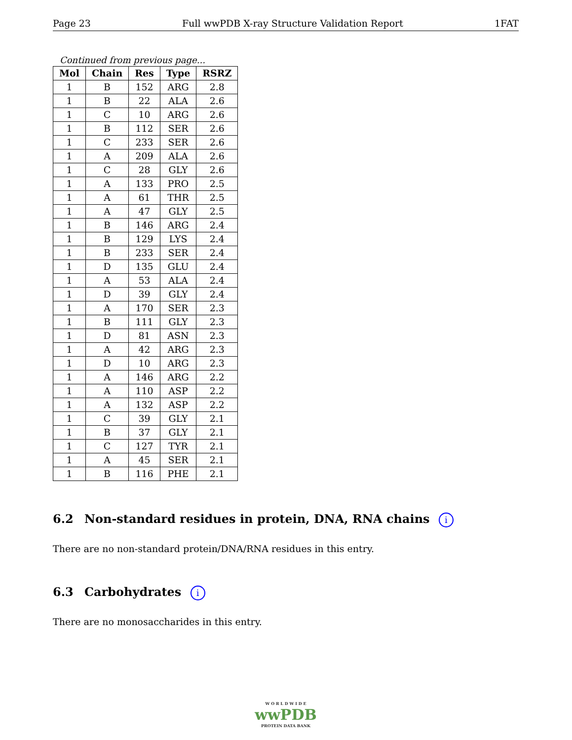Page 23 Full wwPDB X-ray Structure Validation Report 1FAT
Continued from previous page...
| Mol | Chain | Res | Type | RSRZ |
| --- | --- | --- | --- | --- |
| 1 | B | 152 | ARG | 2.8 |
| 1 | B | 22 | ALA | 2.6 |
| 1 | C | 10 | ARG | 2.6 |
| 1 | B | 112 | SER | 2.6 |
| 1 | C | 233 | SER | 2.6 |
| 1 | A | 209 | ALA | 2.6 |
| 1 | C | 28 | GLY | 2.6 |
| 1 | A | 133 | PRO | 2.5 |
| 1 | A | 61 | THR | 2.5 |
| 1 | A | 47 | GLY | 2.5 |
| 1 | B | 146 | ARG | 2.4 |
| 1 | B | 129 | LYS | 2.4 |
| 1 | B | 233 | SER | 2.4 |
| 1 | D | 135 | GLU | 2.4 |
| 1 | A | 53 | ALA | 2.4 |
| 1 | D | 39 | GLY | 2.4 |
| 1 | A | 170 | SER | 2.3 |
| 1 | B | 111 | GLY | 2.3 |
| 1 | D | 81 | ASN | 2.3 |
| 1 | A | 42 | ARG | 2.3 |
| 1 | D | 10 | ARG | 2.3 |
| 1 | A | 146 | ARG | 2.2 |
| 1 | A | 110 | ASP | 2.2 |
| 1 | A | 132 | ASP | 2.2 |
| 1 | C | 39 | GLY | 2.1 |
| 1 | B | 37 | GLY | 2.1 |
| 1 | C | 127 | TYR | 2.1 |
| 1 | A | 45 | SER | 2.1 |
| 1 | B | 116 | PHE | 2.1 |
6.2 Non-standard residues in protein, DNA, RNA chains i
There are no non-standard protein/DNA/RNA residues in this entry.
6.3 Carbohydrates i
There are no monosaccharides in this entry.
W O R L D W I D E
wwPDB
PROTEIN DATA BANK